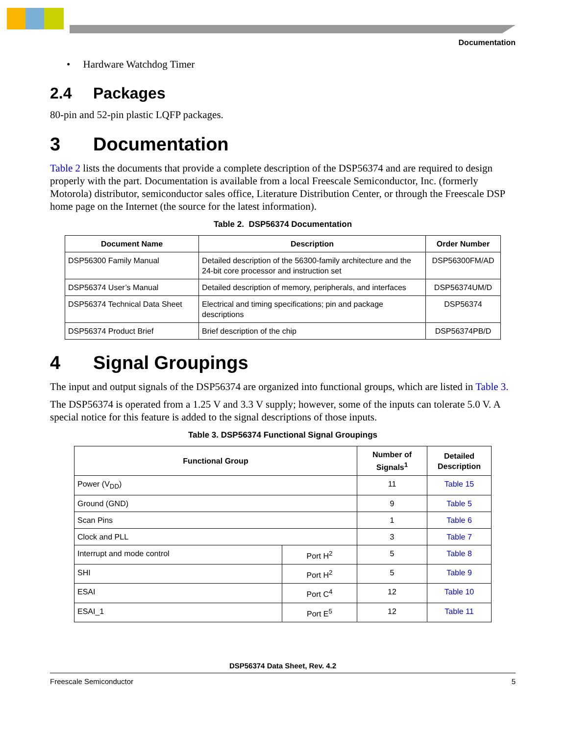Documentation
• Hardware Watchdog Timer
2.4 Packages
80-pin and 52-pin plastic LQFP packages.
3 Documentation
Table 2 lists the documents that provide a complete description of the DSP56374 and are required to design properly with the part. Documentation is available from a local Freescale Semiconductor, Inc. (formerly Motorola) distributor, semiconductor sales office, Literature Distribution Center, or through the Freescale DSP home page on the Internet (the source for the latest information).
Table 2. DSP56374 Documentation
| Document Name | Description | Order Number |
| --- | --- | --- |
| DSP56300 Family Manual | Detailed description of the 56300-family architecture and the 24-bit core processor and instruction set | DSP56300FM/AD |
| DSP56374 User’s Manual | Detailed description of memory, peripherals, and interfaces | DSP56374UM/D |
| DSP56374 Technical Data Sheet | Electrical and timing specifications; pin and package descriptions | DSP56374 |
| DSP56374 Product Brief | Brief description of the chip | DSP56374PB/D |
4 Signal Groupings
The input and output signals of the DSP56374 are organized into functional groups, which are listed in Table 3.
The DSP56374 is operated from a 1.25 V and 3.3 V supply; however, some of the inputs can tolerate 5.0 V. A special notice for this feature is added to the signal descriptions of those inputs.
Table 3. DSP56374 Functional Signal Groupings
| Functional Group | | Number of Signals<sup>1</sup> | Detailed Description |
| --- | --- | --- | --- |
| Power (V<sub>DD</sub>) | | 11 | Table 15 |
| Ground (GND) | | 9 | Table 5 |
| Scan Pins | | 1 | Table 6 |
| Clock and PLL | | 3 | Table 7 |
| Interrupt and mode control | Port H<sup>2</sup> | 5 | Table 8 |
| SHI | Port H<sup>2</sup> | 5 | Table 9 |
| ESAI | Port C<sup>4</sup> | 12 | Table 10 |
| ESAI_1 | Port E<sup>5</sup> | 12 | Table 11 |
DSP56374 Data Sheet, Rev. 4.2
Freescale Semiconductor 5